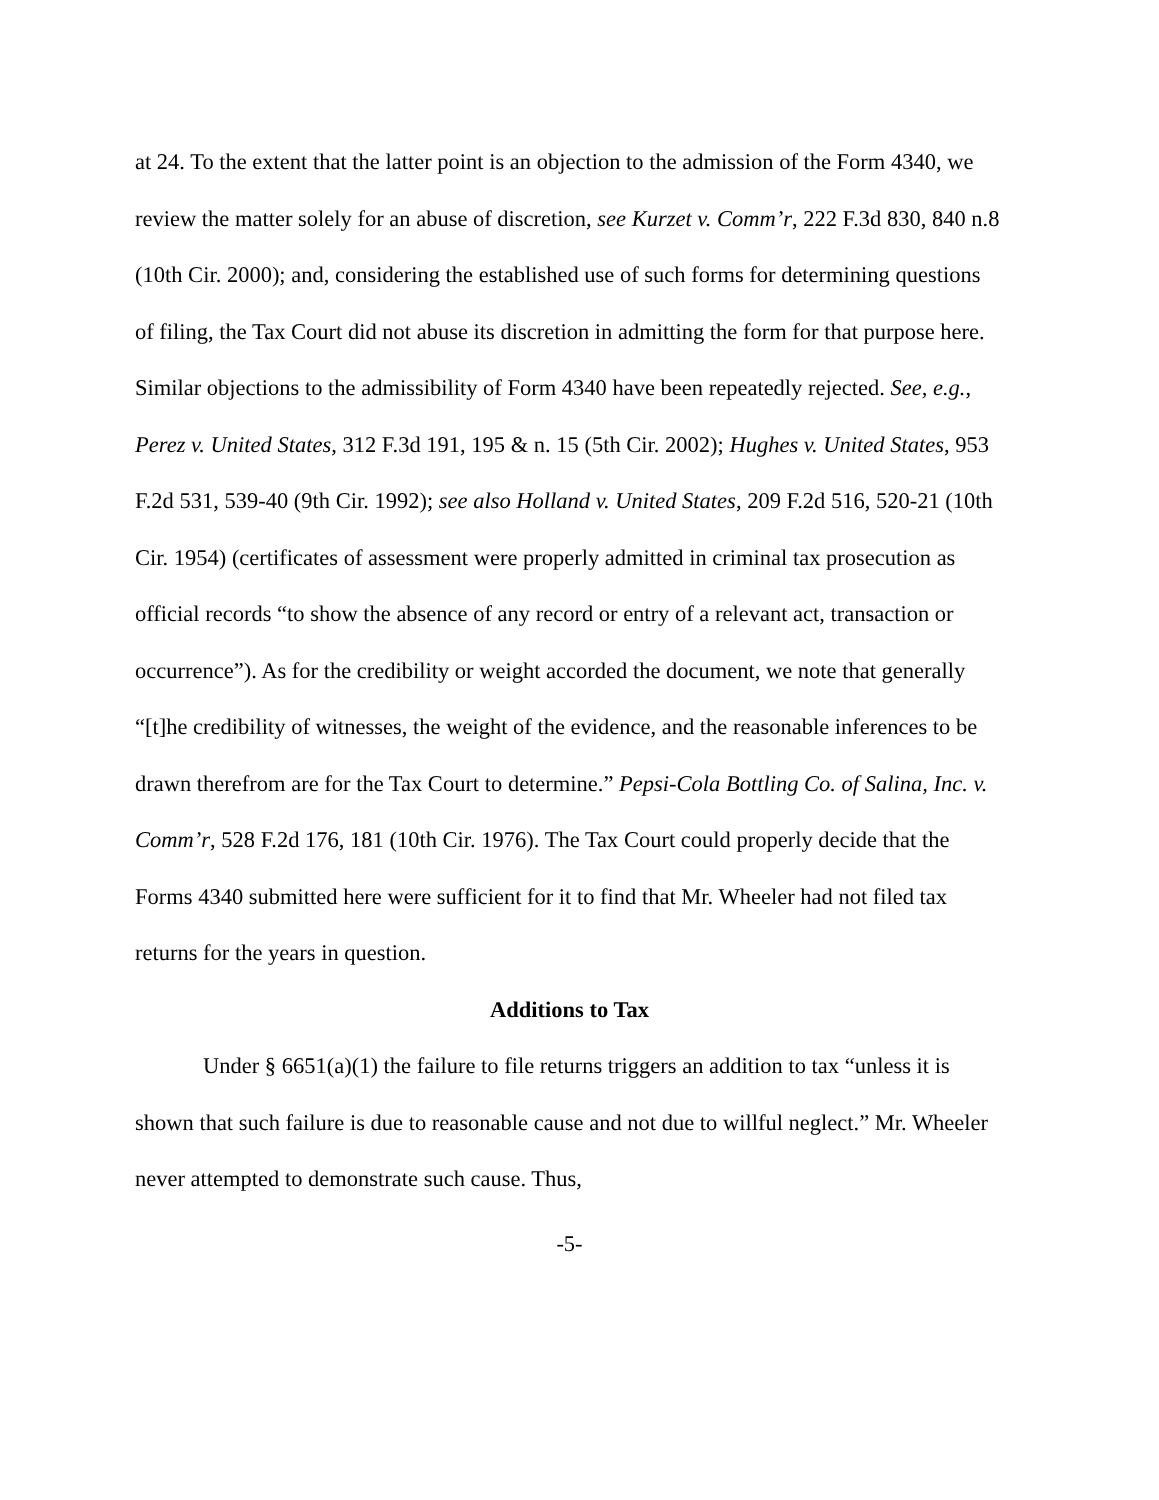at 24. To the extent that the latter point is an objection to the admission of the Form 4340, we review the matter solely for an abuse of discretion, see Kurzet v. Comm’r, 222 F.3d 830, 840 n.8 (10th Cir. 2000); and, considering the established use of such forms for determining questions of filing, the Tax Court did not abuse its discretion in admitting the form for that purpose here. Similar objections to the admissibility of Form 4340 have been repeatedly rejected. See, e.g., Perez v. United States, 312 F.3d 191, 195 & n. 15 (5th Cir. 2002); Hughes v. United States, 953 F.2d 531, 539-40 (9th Cir. 1992); see also Holland v. United States, 209 F.2d 516, 520-21 (10th Cir. 1954) (certificates of assessment were properly admitted in criminal tax prosecution as official records “to show the absence of any record or entry of a relevant act, transaction or occurrence”). As for the credibility or weight accorded the document, we note that generally “[t]he credibility of witnesses, the weight of the evidence, and the reasonable inferences to be drawn therefrom are for the Tax Court to determine.” Pepsi-Cola Bottling Co. of Salina, Inc. v. Comm’r, 528 F.2d 176, 181 (10th Cir. 1976). The Tax Court could properly decide that the Forms 4340 submitted here were sufficient for it to find that Mr. Wheeler had not filed tax returns for the years in question.
Additions to Tax
Under § 6651(a)(1) the failure to file returns triggers an addition to tax “unless it is shown that such failure is due to reasonable cause and not due to willful neglect.” Mr. Wheeler never attempted to demonstrate such cause. Thus,
-5-